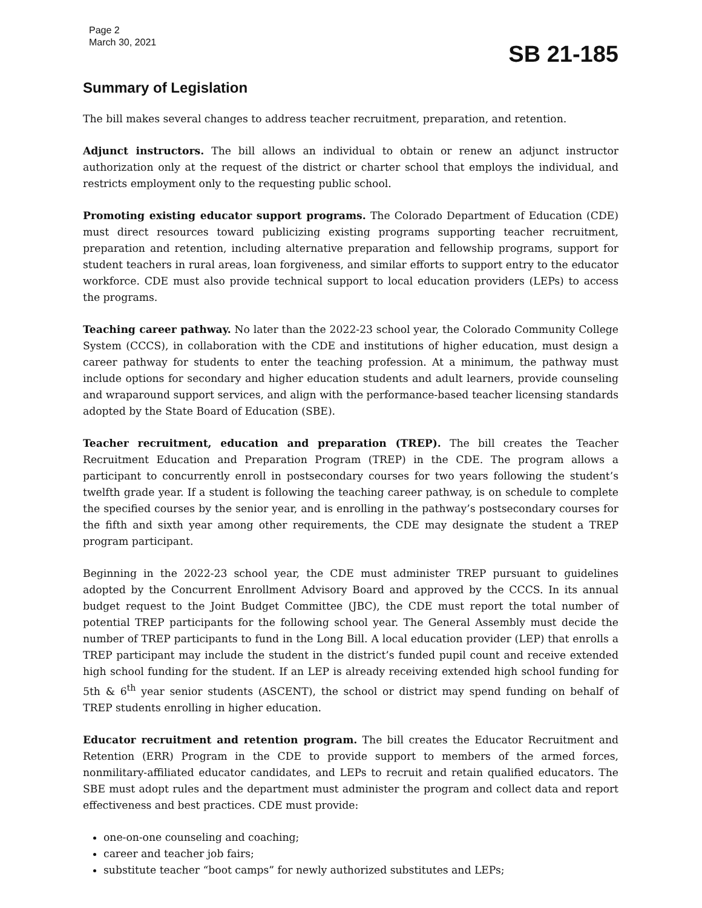Page 2
March 30, 2021
SB 21-185
Summary of Legislation
The bill makes several changes to address teacher recruitment, preparation, and retention.
Adjunct instructors. The bill allows an individual to obtain or renew an adjunct instructor authorization only at the request of the district or charter school that employs the individual, and restricts employment only to the requesting public school.
Promoting existing educator support programs. The Colorado Department of Education (CDE) must direct resources toward publicizing existing programs supporting teacher recruitment, preparation and retention, including alternative preparation and fellowship programs, support for student teachers in rural areas, loan forgiveness, and similar efforts to support entry to the educator workforce. CDE must also provide technical support to local education providers (LEPs) to access the programs.
Teaching career pathway. No later than the 2022-23 school year, the Colorado Community College System (CCCS), in collaboration with the CDE and institutions of higher education, must design a career pathway for students to enter the teaching profession. At a minimum, the pathway must include options for secondary and higher education students and adult learners, provide counseling and wraparound support services, and align with the performance-based teacher licensing standards adopted by the State Board of Education (SBE).
Teacher recruitment, education and preparation (TREP). The bill creates the Teacher Recruitment Education and Preparation Program (TREP) in the CDE. The program allows a participant to concurrently enroll in postsecondary courses for two years following the student’s twelfth grade year. If a student is following the teaching career pathway, is on schedule to complete the specified courses by the senior year, and is enrolling in the pathway’s postsecondary courses for the fifth and sixth year among other requirements, the CDE may designate the student a TREP program participant.
Beginning in the 2022-23 school year, the CDE must administer TREP pursuant to guidelines adopted by the Concurrent Enrollment Advisory Board and approved by the CCCS. In its annual budget request to the Joint Budget Committee (JBC), the CDE must report the total number of potential TREP participants for the following school year. The General Assembly must decide the number of TREP participants to fund in the Long Bill. A local education provider (LEP) that enrolls a TREP participant may include the student in the district’s funded pupil count and receive extended high school funding for the student. If an LEP is already receiving extended high school funding for 5th & 6<sup>th</sup> year senior students (ASCENT), the school or district may spend funding on behalf of TREP students enrolling in higher education.
Educator recruitment and retention program. The bill creates the Educator Recruitment and Retention (ERR) Program in the CDE to provide support to members of the armed forces, nonmilitary-affiliated educator candidates, and LEPs to recruit and retain qualified educators. The SBE must adopt rules and the department must administer the program and collect data and report effectiveness and best practices. CDE must provide:
one-on-one counseling and coaching;
career and teacher job fairs;
substitute teacher “boot camps” for newly authorized substitutes and LEPs;